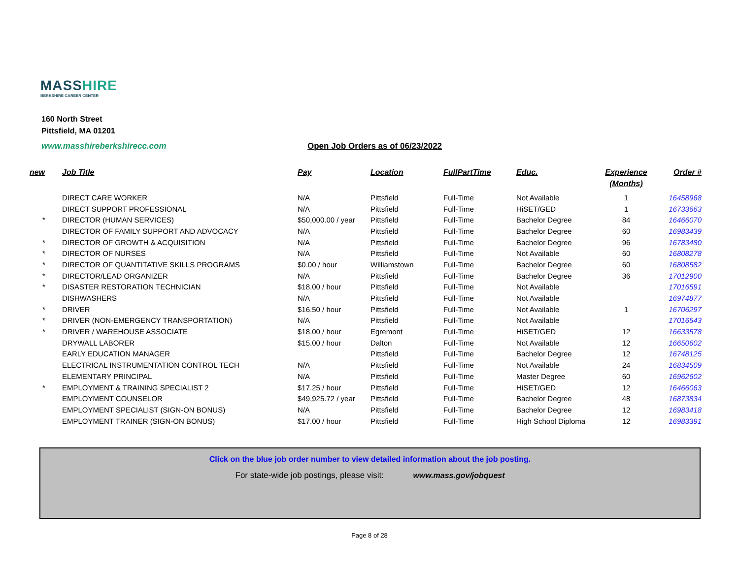MASSHIRE
BERKSHIRE CAREER CENTER
160 North Street
Pittsfield, MA 01201
www.masshireberkshirecc.com
Open Job Orders as of 06/23/2022
| new | Job Title | Pay | Location | FullPartTime | Educ. | Experience (Months) | Order # |
| --- | --- | --- | --- | --- | --- | --- | --- |
| | DIRECT CARE WORKER | N/A | Pittsfield | Full-Time | Not Available | 1 | 16458968 |
| | DIRECT SUPPORT PROFESSIONAL | N/A | Pittsfield | Full-Time | HiSET/GED | 1 | 16733663 |
| * | DIRECTOR (HUMAN SERVICES) | $50,000.00 / year | Pittsfield | Full-Time | Bachelor Degree | 84 | 16466070 |
| | DIRECTOR OF FAMILY SUPPORT AND ADVOCACY | N/A | Pittsfield | Full-Time | Bachelor Degree | 60 | 16983439 |
| * | DIRECTOR OF GROWTH & ACQUISITION | N/A | Pittsfield | Full-Time | Bachelor Degree | 96 | 16783480 |
| * | DIRECTOR OF NURSES | N/A | Pittsfield | Full-Time | Not Available | 60 | 16808278 |
| * | DIRECTOR OF QUANTITATIVE SKILLS PROGRAMS | $0.00 / hour | Williamstown | Full-Time | Bachelor Degree | 60 | 16808582 |
| * | DIRECTOR/LEAD ORGANIZER | N/A | Pittsfield | Full-Time | Bachelor Degree | 36 | 17012900 |
| * | DISASTER RESTORATION TECHNICIAN | $18.00 / hour | Pittsfield | Full-Time | Not Available | | 17016591 |
| | DISHWASHERS | N/A | Pittsfield | Full-Time | Not Available | | 16974877 |
| * | DRIVER | $16.50 / hour | Pittsfield | Full-Time | Not Available | 1 | 16706297 |
| * | DRIVER (NON-EMERGENCY TRANSPORTATION) | N/A | Pittsfield | Full-Time | Not Available | | 17016543 |
| * | DRIVER / WAREHOUSE ASSOCIATE | $18.00 / hour | Egremont | Full-Time | HiSET/GED | 12 | 16633578 |
| | DRYWALL LABORER | $15.00 / hour | Dalton | Full-Time | Not Available | 12 | 16650602 |
| | EARLY EDUCATION MANAGER | | Pittsfield | Full-Time | Bachelor Degree | 12 | 16748125 |
| | ELECTRICAL INSTRUMENTATION CONTROL TECH | N/A | Pittsfield | Full-Time | Not Available | 24 | 16834509 |
| | ELEMENTARY PRINCIPAL | N/A | Pittsfield | Full-Time | Master Degree | 60 | 16962602 |
| * | EMPLOYMENT & TRAINING SPECIALIST 2 | $17.25 / hour | Pittsfield | Full-Time | HiSET/GED | 12 | 16466063 |
| | EMPLOYMENT COUNSELOR | $49,925.72 / year | Pittsfield | Full-Time | Bachelor Degree | 48 | 16873834 |
| | EMPLOYMENT SPECIALIST (SIGN-ON BONUS) | N/A | Pittsfield | Full-Time | Bachelor Degree | 12 | 16983418 |
| | EMPLOYMENT TRAINER (SIGN-ON BONUS) | $17.00 / hour | Pittsfield | Full-Time | High School Diploma | 12 | 16983391 |
Click on the blue job order number to view detailed information about the job posting.
For state-wide job postings, please visit: www.mass.gov/jobquest
Page 8 of 28